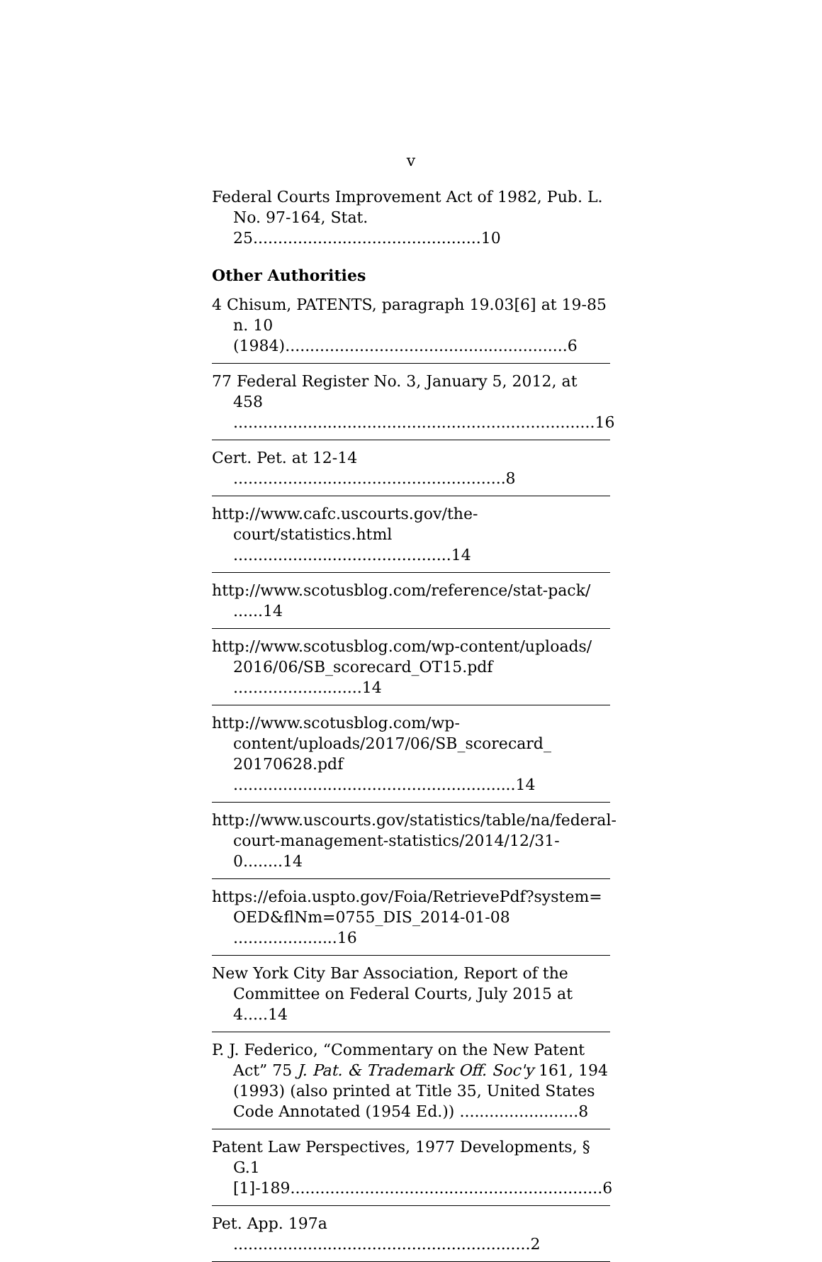v
Federal Courts Improvement Act of 1982, Pub. L. No. 97-164, Stat. 25..............................................10
Other Authorities
4 Chisum, PATENTS, paragraph 19.03[6] at 19-85 n. 10 (1984).........................................................6
77 Federal Register No. 3, January 5, 2012, at 458 .........................................................................16
Cert. Pet. at 12-14 .......................................................8
http://www.cafc.uscourts.gov/the-court/statistics.html ............................................14
http://www.scotusblog.com/reference/stat-pack/ ......14
http://www.scotusblog.com/wp-content/uploads/ 2016/06/SB_scorecard_OT15.pdf ..........................14
http://www.scotusblog.com/wp-content/uploads/2017/06/SB_scorecard_ 20170628.pdf .........................................................14
http://www.uscourts.gov/statistics/table/na/federal-court-management-statistics/2014/12/31-0........14
https://efoia.uspto.gov/Foia/RetrievePdf?system= OED&flNm=0755_DIS_2014-01-08 .....................16
New York City Bar Association, Report of the Committee on Federal Courts, July 2015 at 4.....14
P. J. Federico, “Commentary on the New Patent Act” 75 J. Pat. & Trademark Off. Soc'y 161, 194 (1993) (also printed at Title 35, United States Code Annotated (1954 Ed.)) ........................8
Patent Law Perspectives, 1977 Developments, § G.1 [1]-189...............................................................6
Pet. App. 197a ............................................................2